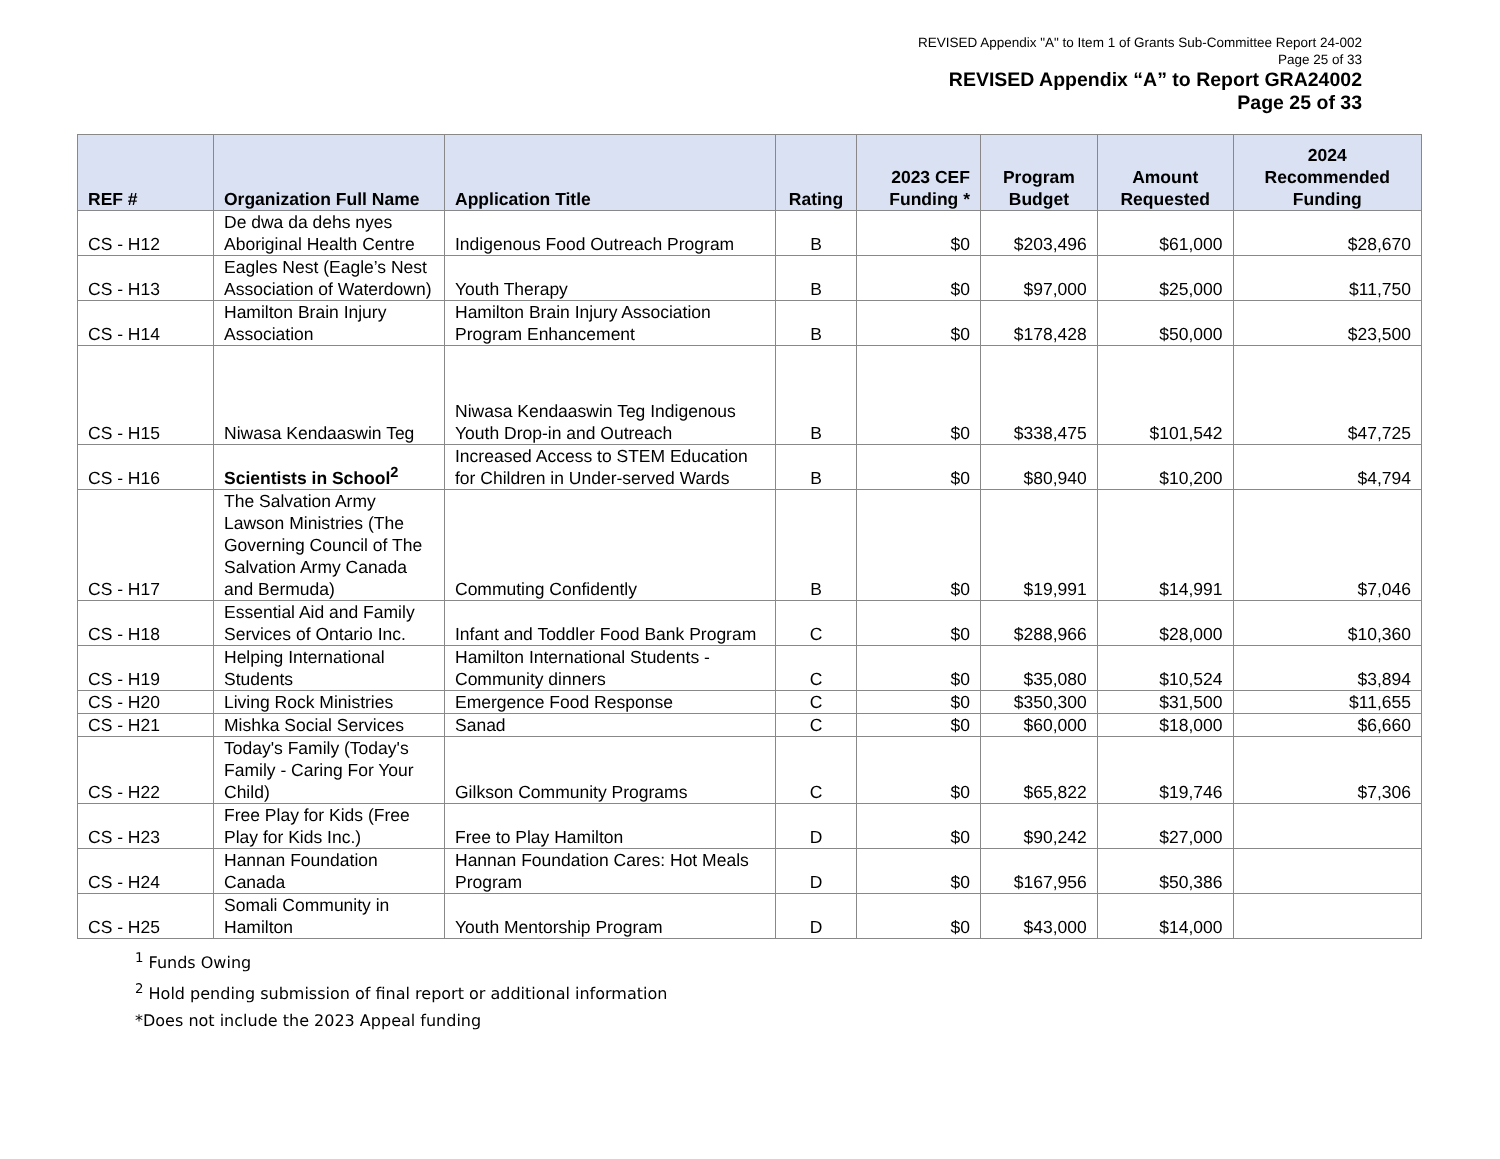REVISED Appendix "A" to Item 1 of Grants Sub-Committee Report 24-002
Page 25 of 33
REVISED Appendix “A” to Report GRA24002
Page 25 of 33
| REF # | Organization Full Name | Application Title | Rating | 2023 CEF Funding * | Program Budget | Amount Requested | 2024 Recommended Funding |
| --- | --- | --- | --- | --- | --- | --- | --- |
| CS - H12 | De dwa da dehs nyes Aboriginal Health Centre | Indigenous Food Outreach Program | B | $0 | $203,496 | $61,000 | $28,670 |
| CS - H13 | Eagles Nest (Eagle’s Nest Association of Waterdown) | Youth Therapy | B | $0 | $97,000 | $25,000 | $11,750 |
| CS - H14 | Hamilton Brain Injury Association | Hamilton Brain Injury Association Program Enhancement | B | $0 | $178,428 | $50,000 | $23,500 |
| CS - H15 | Niwasa Kendaaswin Teg | Niwasa Kendaaswin Teg Indigenous Youth Drop-in and Outreach | B | $0 | $338,475 | $101,542 | $47,725 |
| CS - H16 | Scientists in School<sup>2</sup> | Increased Access to STEM Education for Children in Under-served Wards | B | $0 | $80,940 | $10,200 | $4,794 |
| CS - H17 | The Salvation Army Lawson Ministries (The Governing Council of The Salvation Army Canada and Bermuda) | Commuting Confidently | B | $0 | $19,991 | $14,991 | $7,046 |
| CS - H18 | Essential Aid and Family Services of Ontario Inc. | Infant and Toddler Food Bank Program | C | $0 | $288,966 | $28,000 | $10,360 |
| CS - H19 | Helping International Students | Hamilton International Students - Community dinners | C | $0 | $35,080 | $10,524 | $3,894 |
| CS - H20 | Living Rock Ministries | Emergence Food Response | C | $0 | $350,300 | $31,500 | $11,655 |
| CS - H21 | Mishka Social Services | Sanad | C | $0 | $60,000 | $18,000 | $6,660 |
| CS - H22 | Today's Family (Today's Family - Caring For Your Child) | Gilkson Community Programs | C | $0 | $65,822 | $19,746 | $7,306 |
| CS - H23 | Free Play for Kids (Free Play for Kids Inc.) | Free to Play Hamilton | D | $0 | $90,242 | $27,000 | |
| CS - H24 | Hannan Foundation Canada | Hannan Foundation Cares: Hot Meals Program | D | $0 | $167,956 | $50,386 | |
| CS - H25 | Somali Community in Hamilton | Youth Mentorship Program | D | $0 | $43,000 | $14,000 | |
<sup>1</sup> Funds Owing
<sup>2</sup> Hold pending submission of final report or additional information
*Does not include the 2023 Appeal funding